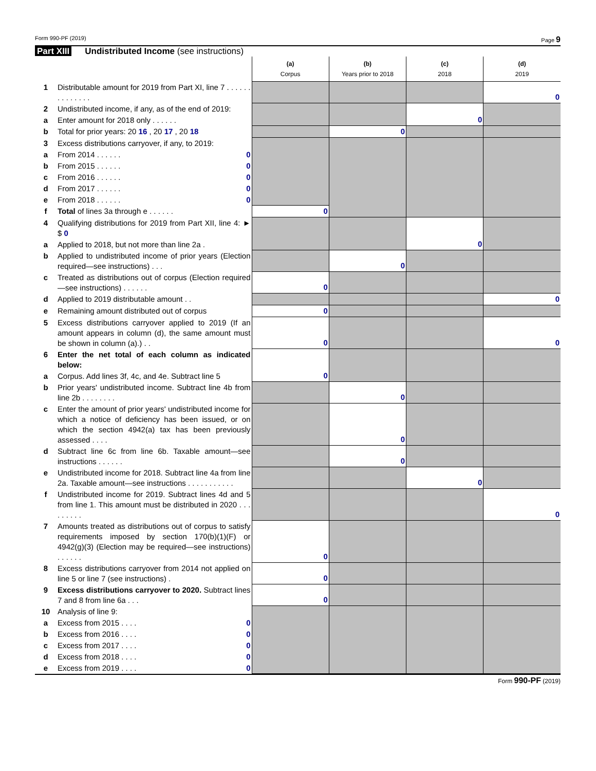Form 990-PF (2019) Page 9
Part XIII Undistributed Income (see instructions)
| | | (a) Corpus | (b) Years prior to 2018 | (c) 2018 | (d) 2019 |
| --- | --- | --- | --- | --- | --- |
| 1 | Distributable amount for 2019 from Part XI, line 7 . . . . . . . . . . . . . . | | | | 0 |
| 2 | Undistributed income, if any, as of the end of 2019: | | | 0 | |
| a | Enter amount for 2018 only . . . . . . | | | | |
| b | Total for prior years: 20 16 , 20 17 , 20 18 | | 0 | | |
| 3 | Excess distributions carryover, if any, to 2019: | | | | |
| a | From 2014 . . . . . . 0 | | | | |
| b | From 2015 . . . . . . 0 | | | | |
| c | From 2016 . . . . . . 0 | | | | |
| d | From 2017 . . . . . . 0 | | | | |
| e | From 2018 . . . . . . 0 | | | | |
| f | Total of lines 3a through e . . . . . . | 0 | | | |
| 4 | Qualifying distributions for 2019 from Part XII, line 4: ► $ 0 | | | 0 | |
| a | Applied to 2018, but not more than line 2a . | | | | |
| b | Applied to undistributed income of prior years (Election required—see instructions) . . . | | 0 | | |
| c | Treated as distributions out of corpus (Election required—see instructions) . . . . . . | 0 | | | |
| d | Applied to 2019 distributable amount . . | | | | 0 |
| e | Remaining amount distributed out of corpus | 0 | | | |
| 5 | Excess distributions carryover applied to 2019 (If an amount appears in column (d), the same amount must be shown in column (a).) . . | 0 | | | 0 |
| 6 | Enter the net total of each column as indicated below: | 0 | | | |
| a | Corpus. Add lines 3f, 4c, and 4e. Subtract line 5 | | | | |
| b | Prior years' undistributed income. Subtract line 4b from line 2b . . . . . . . . | | 0 | | |
| c | Enter the amount of prior years' undistributed income for which a notice of deficiency has been issued, or on which the section 4942(a) tax has been previously assessed . . . . | | 0 | | |
| d | Subtract line 6c from line 6b. Taxable amount—see instructions . . . . . . | | 0 | | |
| e | Undistributed income for 2018. Subtract line 4a from line 2a. Taxable amount—see instructions . . . . . . . . . . . | | | 0 | |
| f | Undistributed income for 2019. Subtract lines 4d and 5 from line 1. This amount must be distributed in 2020 . . . . . . . . . | | | | 0 |
| 7 | Amounts treated as distributions out of corpus to satisfy requirements imposed by section 170(b)(1)(F) or 4942(g)(3) (Election may be required—see instructions) . . . . . . | 0 | | | |
| 8 | Excess distributions carryover from 2014 not applied on line 5 or line 7 (see instructions) . | 0 | | | |
| 9 | Excess distributions carryover to 2020. Subtract lines 7 and 8 from line 6a . . . | 0 | | | |
| 10 | Analysis of line 9: | | | | |
| a | Excess from 2015 . . . . 0 | | | | |
| b | Excess from 2016 . . . . 0 | | | | |
| c | Excess from 2017 . . . . 0 | | | | |
| d | Excess from 2018 . . . . 0 | | | | |
| e | Excess from 2019 . . . . 0 | | | | |
Form 990-PF (2019)